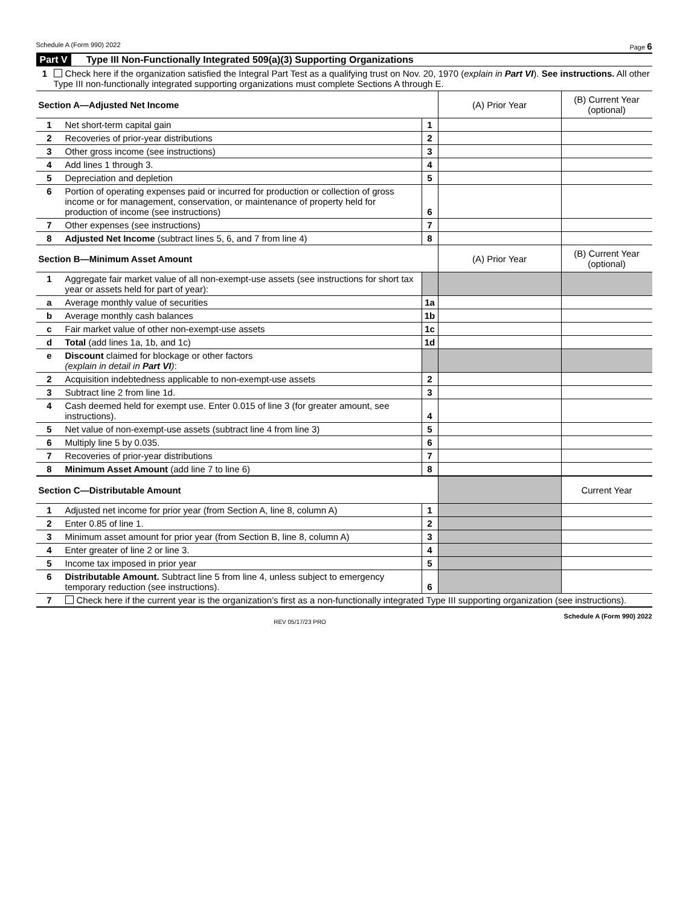Schedule A (Form 990) 2022 Page 6
Part V Type III Non-Functionally Integrated 509(a)(3) Supporting Organizations
1 Check here if the organization satisfied the Integral Part Test as a qualifying trust on Nov. 20, 1970 (explain in Part VI). See instructions. All other Type III non-functionally integrated supporting organizations must complete Sections A through E.
| Section A—Adjusted Net Income | | | (A) Prior Year | (B) Current Year (optional) |
| --- | --- | --- | --- | --- |
| 1 | Net short-term capital gain | 1 | | |
| 2 | Recoveries of prior-year distributions | 2 | | |
| 3 | Other gross income (see instructions) | 3 | | |
| 4 | Add lines 1 through 3. | 4 | | |
| 5 | Depreciation and depletion | 5 | | |
| 6 | Portion of operating expenses paid or incurred for production or collection of gross income or for management, conservation, or maintenance of property held for production of income (see instructions) | 6 | | |
| 7 | Other expenses (see instructions) | 7 | | |
| 8 | Adjusted Net Income (subtract lines 5, 6, and 7 from line 4) | 8 | | |
| Section B—Minimum Asset Amount | | | (A) Prior Year | (B) Current Year (optional) |
| 1 | Aggregate fair market value of all non-exempt-use assets (see instructions for short tax year or assets held for part of year): | | | |
| a | Average monthly value of securities | 1a | | |
| b | Average monthly cash balances | 1b | | |
| c | Fair market value of other non-exempt-use assets | 1c | | |
| d | Total (add lines 1a, 1b, and 1c) | 1d | | |
| e | Discount claimed for blockage or other factors (explain in detail in Part VI ) : | | | |
| 2 | Acquisition indebtedness applicable to non-exempt-use assets | 2 | | |
| 3 | Subtract line 2 from line 1d. | 3 | | |
| 4 | Cash deemed held for exempt use. Enter 0.015 of line 3 (for greater amount, see instructions). | 4 | | |
| 5 | Net value of non-exempt-use assets (subtract line 4 from line 3) | 5 | | |
| 6 | Multiply line 5 by 0.035. | 6 | | |
| 7 | Recoveries of prior-year distributions | 7 | | |
| 8 | Minimum Asset Amount (add line 7 to line 6) | 8 | | |
| Section C—Distributable Amount | | | | Current Year |
| 1 | Adjusted net income for prior year (from Section A, line 8, column A) | 1 | | |
| 2 | Enter 0.85 of line 1. | 2 | | |
| 3 | Minimum asset amount for prior year (from Section B, line 8, column A) | 3 | | |
| 4 | Enter greater of line 2 or line 3. | 4 | | |
| 5 | Income tax imposed in prior year | 5 | | |
| 6 | Distributable Amount. Subtract line 5 from line 4, unless subject to emergency temporary reduction (see instructions). | 6 | | |
| 7 | Check here if the current year is the organization’s first as a non-functionally integrated Type III supporting organization (see instructions). | | | |
REV 05/17/23 PRO Schedule A (Form 990) 2022